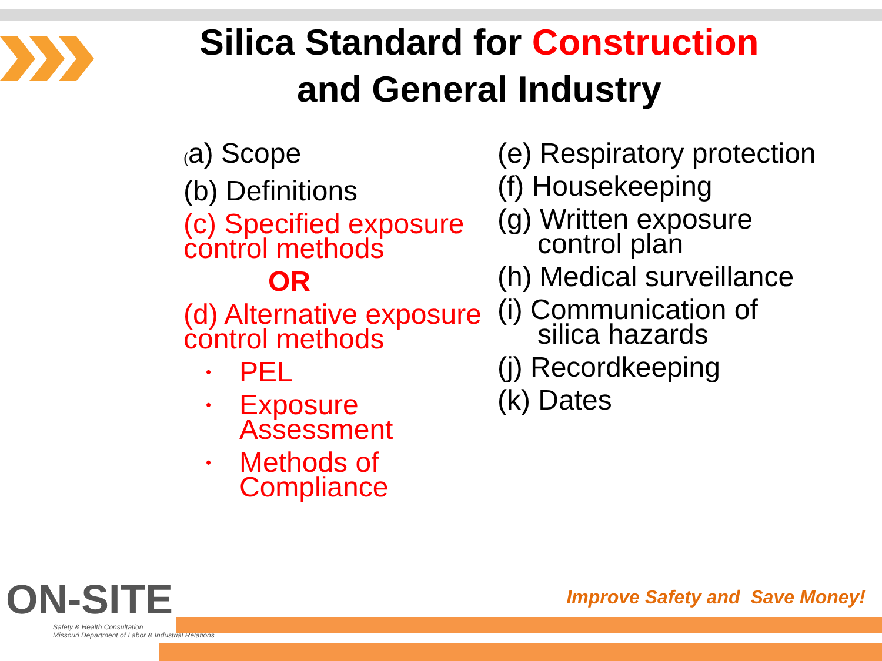Silica Standard for Construction
and General Industry
(a) Scope
(b) Definitions
(c) Specified exposure control methods
OR
(d) Alternative exposure control methods
• PEL
• Exposure Assessment
• Methods of Compliance
(e) Respiratory protection
(f) Housekeeping
(g) Written exposure
control plan
(h) Medical surveillance
(i) Communication of
silica hazards
(j) Recordkeeping
(k) Dates
ON-SITE
Safety & Health Consultation
Missouri Department of Labor & Industrial Relations
Improve Safety and Save Money!